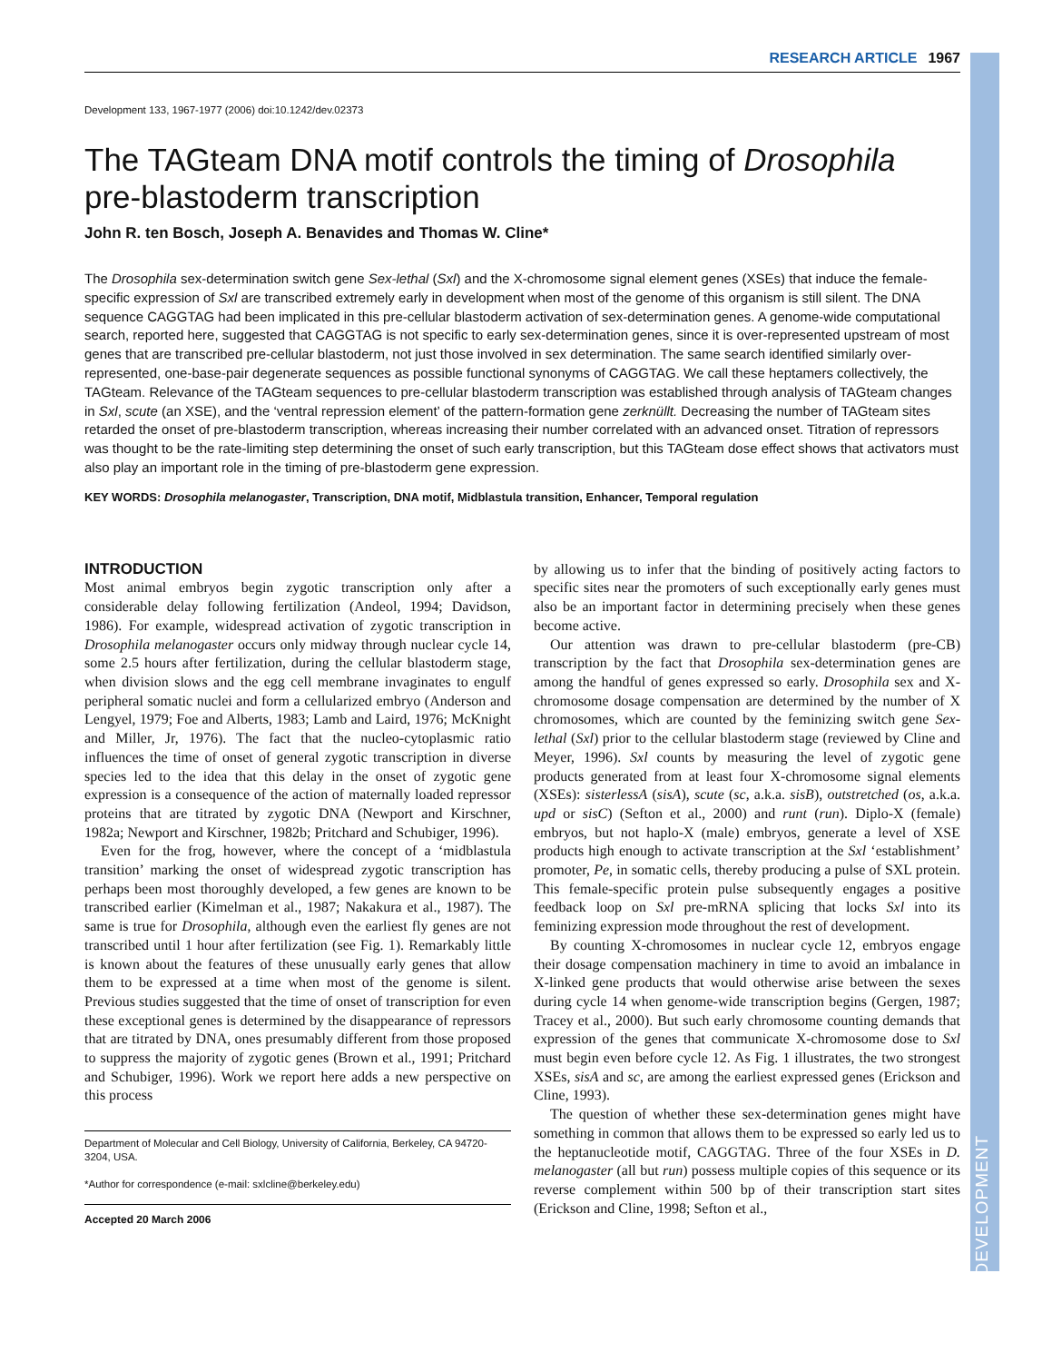DEVELOPMENT
RESEARCH ARTICLE 1967
Development 133, 1967-1977 (2006) doi:10.1242/dev.02373
The TAGteam DNA motif controls the timing of Drosophila pre-blastoderm transcription
John R. ten Bosch, Joseph A. Benavides and Thomas W. Cline*
The Drosophila sex-determination switch gene Sex-lethal (Sxl) and the X-chromosome signal element genes (XSEs) that induce the female-specific expression of Sxl are transcribed extremely early in development when most of the genome of this organism is still silent. The DNA sequence CAGGTAG had been implicated in this pre-cellular blastoderm activation of sex-determination genes. A genome-wide computational search, reported here, suggested that CAGGTAG is not specific to early sex-determination genes, since it is over-represented upstream of most genes that are transcribed pre-cellular blastoderm, not just those involved in sex determination. The same search identified similarly over-represented, one-base-pair degenerate sequences as possible functional synonyms of CAGGTAG. We call these heptamers collectively, the TAGteam. Relevance of the TAGteam sequences to pre-cellular blastoderm transcription was established through analysis of TAGteam changes in Sxl, scute (an XSE), and the ‘ventral repression element’ of the pattern-formation gene zerknüllt. Decreasing the number of TAGteam sites retarded the onset of pre-blastoderm transcription, whereas increasing their number correlated with an advanced onset. Titration of repressors was thought to be the rate-limiting step determining the onset of such early transcription, but this TAGteam dose effect shows that activators must also play an important role in the timing of pre-blastoderm gene expression.
KEY WORDS: Drosophila melanogaster, Transcription, DNA motif, Midblastula transition, Enhancer, Temporal regulation
INTRODUCTION
Most animal embryos begin zygotic transcription only after a considerable delay following fertilization (Andeol, 1994; Davidson, 1986). For example, widespread activation of zygotic transcription in Drosophila melanogaster occurs only midway through nuclear cycle 14, some 2.5 hours after fertilization, during the cellular blastoderm stage, when division slows and the egg cell membrane invaginates to engulf peripheral somatic nuclei and form a cellularized embryo (Anderson and Lengyel, 1979; Foe and Alberts, 1983; Lamb and Laird, 1976; McKnight and Miller, Jr, 1976). The fact that the nucleo-cytoplasmic ratio influences the time of onset of general zygotic transcription in diverse species led to the idea that this delay in the onset of zygotic gene expression is a consequence of the action of maternally loaded repressor proteins that are titrated by zygotic DNA (Newport and Kirschner, 1982a; Newport and Kirschner, 1982b; Pritchard and Schubiger, 1996).
Even for the frog, however, where the concept of a ‘midblastula transition’ marking the onset of widespread zygotic transcription has perhaps been most thoroughly developed, a few genes are known to be transcribed earlier (Kimelman et al., 1987; Nakakura et al., 1987). The same is true for Drosophila, although even the earliest fly genes are not transcribed until 1 hour after fertilization (see Fig. 1). Remarkably little is known about the features of these unusually early genes that allow them to be expressed at a time when most of the genome is silent. Previous studies suggested that the time of onset of transcription for even these exceptional genes is determined by the disappearance of repressors that are titrated by DNA, ones presumably different from those proposed to suppress the majority of zygotic genes (Brown et al., 1991; Pritchard and Schubiger, 1996). Work we report here adds a new perspective on this process
Department of Molecular and Cell Biology, University of California, Berkeley, CA 94720-3204, USA.
*Author for correspondence (e-mail: sxlcline@berkeley.edu)
Accepted 20 March 2006
by allowing us to infer that the binding of positively acting factors to specific sites near the promoters of such exceptionally early genes must also be an important factor in determining precisely when these genes become active.
Our attention was drawn to pre-cellular blastoderm (pre-CB) transcription by the fact that Drosophila sex-determination genes are among the handful of genes expressed so early. Drosophila sex and X-chromosome dosage compensation are determined by the number of X chromosomes, which are counted by the feminizing switch gene Sex-lethal (Sxl) prior to the cellular blastoderm stage (reviewed by Cline and Meyer, 1996). Sxl counts by measuring the level of zygotic gene products generated from at least four X-chromosome signal elements (XSEs): sisterlessA (sisA), scute (sc, a.k.a. sisB), outstretched (os, a.k.a. upd or sisC) (Sefton et al., 2000) and runt (run). Diplo-X (female) embryos, but not haplo-X (male) embryos, generate a level of XSE products high enough to activate transcription at the Sxl ‘establishment’ promoter, Pe, in somatic cells, thereby producing a pulse of SXL protein. This female-specific protein pulse subsequently engages a positive feedback loop on Sxl pre-mRNA splicing that locks Sxl into its feminizing expression mode throughout the rest of development.
By counting X-chromosomes in nuclear cycle 12, embryos engage their dosage compensation machinery in time to avoid an imbalance in X-linked gene products that would otherwise arise between the sexes during cycle 14 when genome-wide transcription begins (Gergen, 1987; Tracey et al., 2000). But such early chromosome counting demands that expression of the genes that communicate X-chromosome dose to Sxl must begin even before cycle 12. As Fig. 1 illustrates, the two strongest XSEs, sisA and sc, are among the earliest expressed genes (Erickson and Cline, 1993).
The question of whether these sex-determination genes might have something in common that allows them to be expressed so early led us to the heptanucleotide motif, CAGGTAG. Three of the four XSEs in D. melanogaster (all but run) possess multiple copies of this sequence or its reverse complement within 500 bp of their transcription start sites (Erickson and Cline, 1998; Sefton et al.,